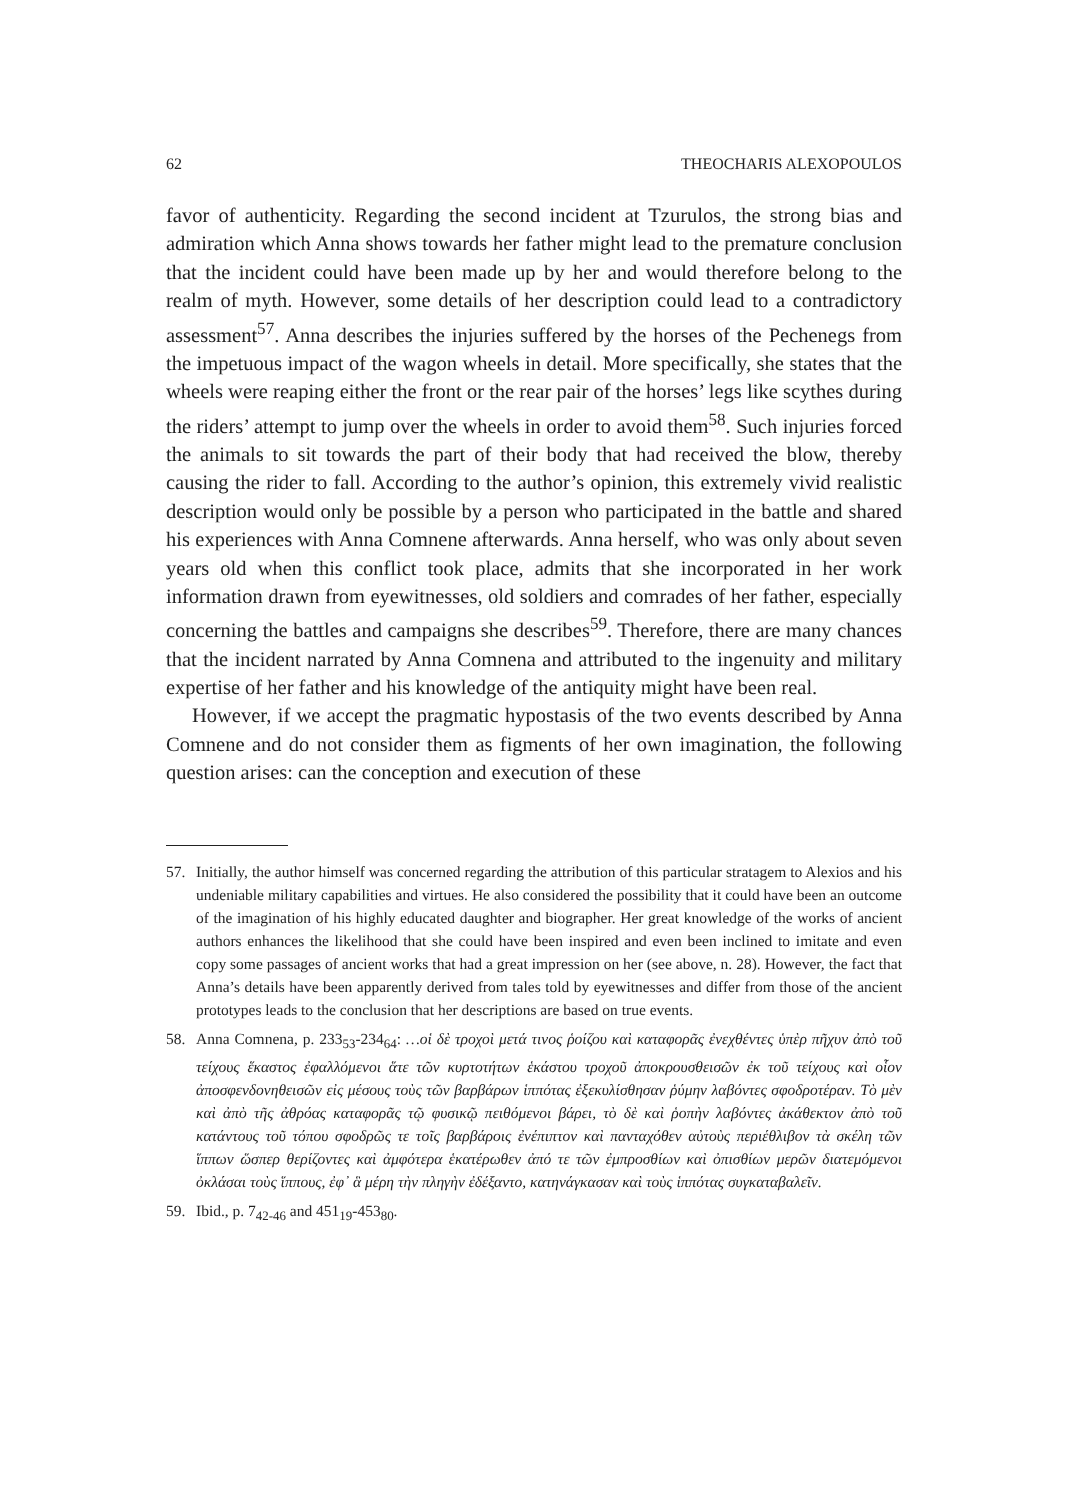62 THEOCHARIS ALEXOPOULOS
favor of authenticity. Regarding the second incident at Tzurulos, the strong bias and admiration which Anna shows towards her father might lead to the premature conclusion that the incident could have been made up by her and would therefore belong to the realm of myth. However, some details of her description could lead to a contradictory assessment<sup>57</sup>. Anna describes the injuries suffered by the horses of the Pechenegs from the impetuous impact of the wagon wheels in detail. More specifically, she states that the wheels were reaping either the front or the rear pair of the horses’ legs like scythes during the riders’ attempt to jump over the wheels in order to avoid them<sup>58</sup>. Such injuries forced the animals to sit towards the part of their body that had received the blow, thereby causing the rider to fall. According to the author’s opinion, this extremely vivid realistic description would only be possible by a person who participated in the battle and shared his experiences with Anna Comnene afterwards. Anna herself, who was only about seven years old when this conflict took place, admits that she incorporated in her work information drawn from eyewitnesses, old soldiers and comrades of her father, especially concerning the battles and campaigns she describes<sup>59</sup>. Therefore, there are many chances that the incident narrated by Anna Comnena and attributed to the ingenuity and military expertise of her father and his knowledge of the antiquity might have been real.
However, if we accept the pragmatic hypostasis of the two events described by Anna Comnene and do not consider them as figments of her own imagination, the following question arises: can the conception and execution of these
57. Initially, the author himself was concerned regarding the attribution of this particular stratagem to Alexios and his undeniable military capabilities and virtues. He also considered the possibility that it could have been an outcome of the imagination of his highly educated daughter and biographer. Her great knowledge of the works of ancient authors enhances the likelihood that she could have been inspired and even been inclined to imitate and even copy some passages of ancient works that had a great impression on her (see above, n. 28). However, the fact that Anna’s details have been apparently derived from tales told by eyewitnesses and differ from those of the ancient prototypes leads to the conclusion that her descriptions are based on true events.
58. Anna Comnena, p. 233<sub>53</sub>-234<sub>64</sub>: …οἱ δὲ τροχοὶ μετά τινος ῥοίζου καὶ καταφορᾶς ἐνεχθέντες ὑπὲρ πῆχυν ἀπὸ τοῦ τείχους ἕκαστος ἐφαλλόμενοι ἅτε τῶν κυρτοτήτων ἑκάστου τροχοῦ ἀποκρουσθεισῶν ἐκ τοῦ τείχους καὶ οἷον ἀποσφενδονηθεισῶν εἰς μέσους τοὺς τῶν βαρβάρων ἱππότας ἐξεκυλίσθησαν ῥύμην λαβόντες σφοδροτέραν. Τὸ μὲν καὶ ἀπὸ τῆς ἀθρόας καταφορᾶς τῷ φυσικῷ πειθόμενοι βάρει, τὸ δὲ καὶ ῥοπὴν λαβόντες ἀκάθεκτον ἀπὸ τοῦ κατάντους τοῦ τόπου σφοδρῶς τε τοῖς βαρβάροις ἐνέπιπτον καὶ πανταχόθεν αὐτοὺς περιέθλιβον τὰ σκέλη τῶν ἵππων ὥσπερ θερίζοντες καὶ ἀμφότερα ἑκατέρωθεν ἀπό τε τῶν ἐμπροσθίων καὶ ὀπισθίων μερῶν διατεμόμενοι ὀκλάσαι τοὺς ἵππους, ἐφ᾽ ἃ μέρη τὴν πληγὴν ἐδέξαντο, κατηνάγκασαν καὶ τοὺς ἱππότας συγκαταβαλεῖν.
59. Ibid., p. 7<sub>42-46</sub> and 451<sub>19</sub>-453<sub>80</sub>.